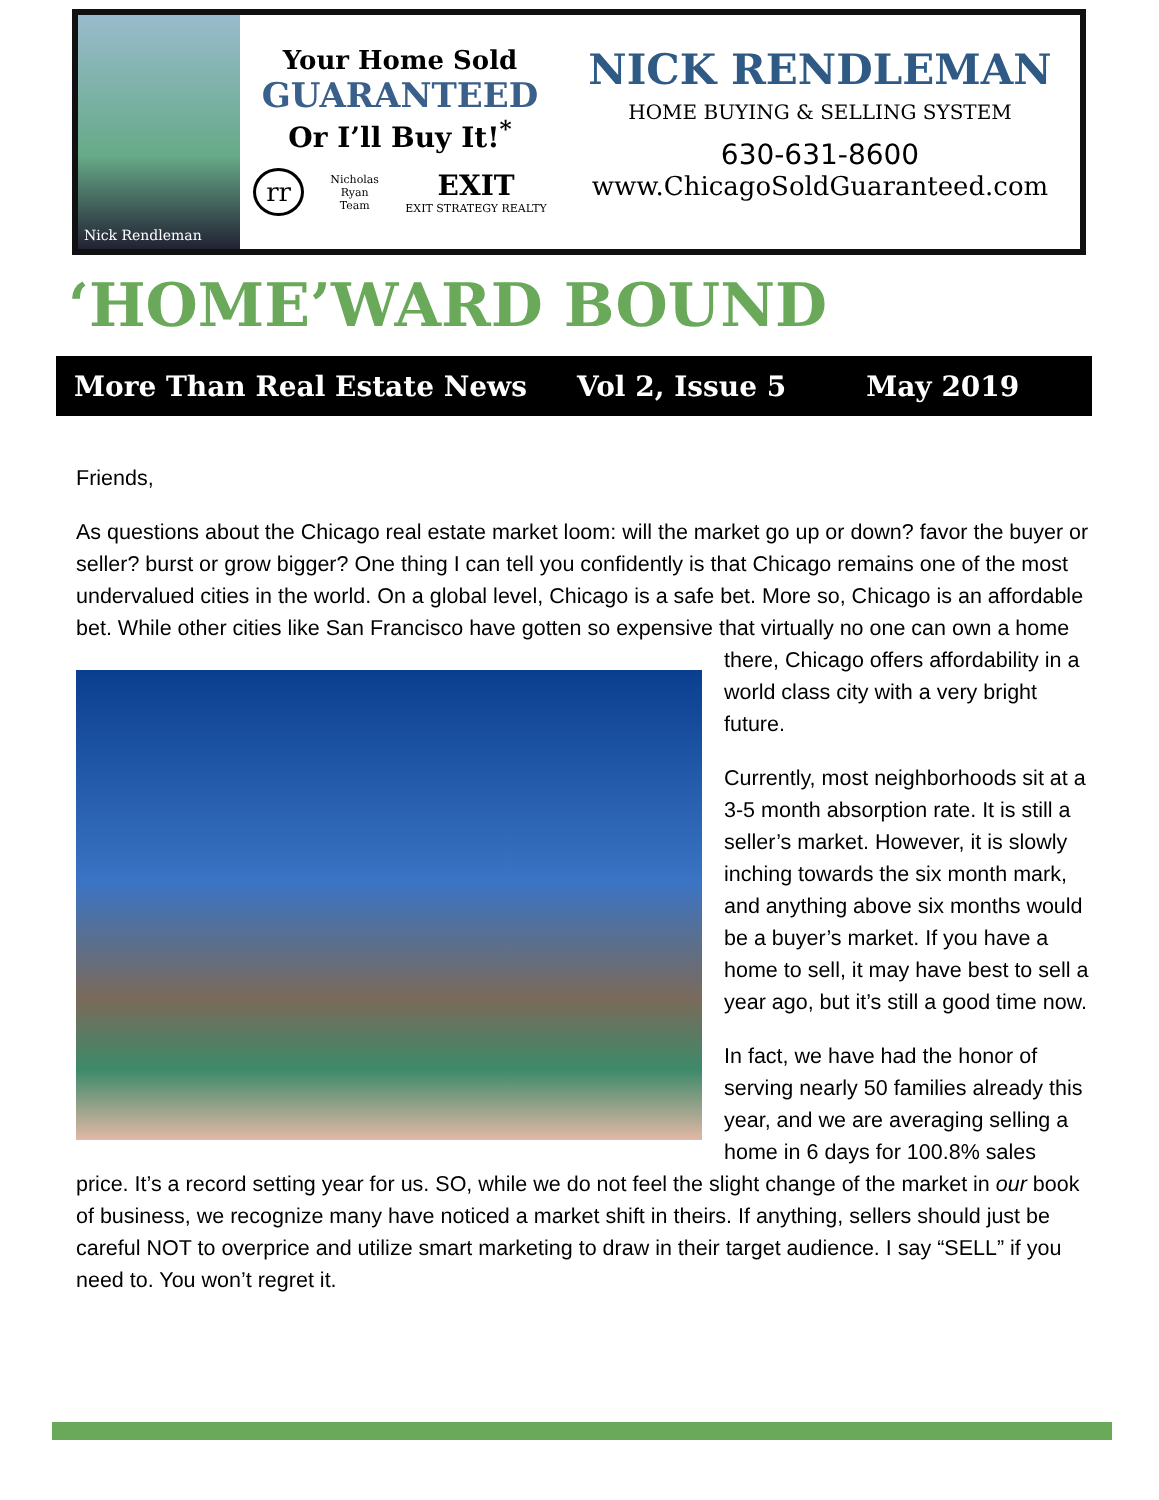Nick Rendleman
Your Home Sold
GUARANTEED
Or I’ll Buy It!<sup>*</sup>
rr Nicholas
Ryan
Team EXIT
EXIT STRATEGY REALTY
NICK RENDLEMAN
HOME BUYING & SELLING SYSTEM
630-631-8600
www.ChicagoSoldGuaranteed.com
‘HOME’WARD BOUND
More Than Real Estate News Vol 2, Issue 5 May 2019
Friends,
As questions about the Chicago real estate market loom: will the market go up or down? favor the buyer or seller? burst or grow bigger? One thing I can tell you confidently is that Chicago remains one of the most undervalued cities in the world. On a global level, Chicago is a safe bet. More so, Chicago is an affordable bet. While other cities like San Francisco have gotten so expensive that virtually no one can own a home there, Chicago offers affordability in a world class city with a very bright future.
Currently, most neighborhoods sit at a 3-5 month absorption rate. It is still a seller’s market. However, it is slowly inching towards the six month mark, and anything above six months would be a buyer’s market. If you have a home to sell, it may have best to sell a year ago, but it’s still a good time now.
In fact, we have had the honor of serving nearly 50 families already this year, and we are averaging selling a home in 6 days for 100.8% sales price. It’s a record setting year for us. SO, while we do not feel the slight change of the market in our book of business, we recognize many have noticed a market shift in theirs. If anything, sellers should just be careful NOT to overprice and utilize smart marketing to draw in their target audience. I say “SELL” if you need to. You won’t regret it.